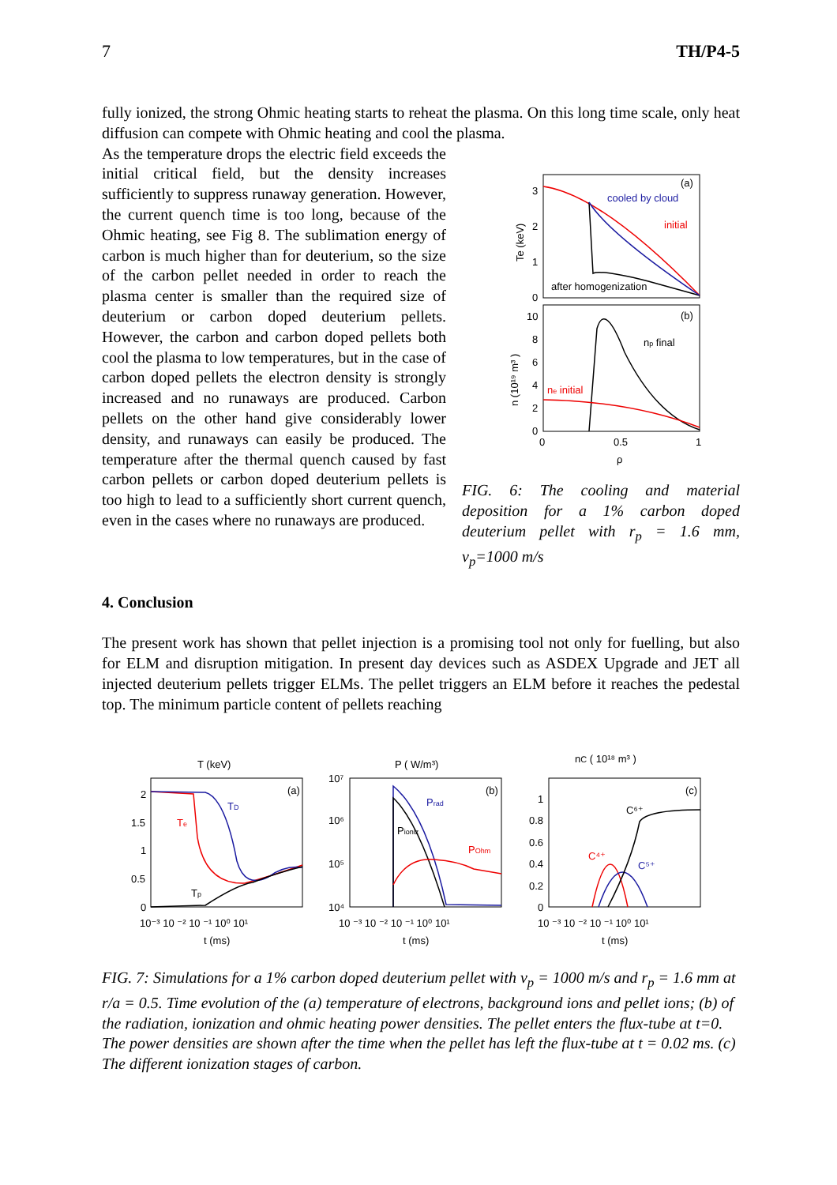7 TH/P4-5
fully ionized, the strong Ohmic heating starts to reheat the plasma. On this long time scale, only heat diffusion can compete with Ohmic heating and cool the plasma.
As the temperature drops the electric field exceeds the initial critical field, but the density increases sufficiently to suppress runaway generation. However, the current quench time is too long, because of the Ohmic heating, see Fig 8. The sublimation energy of carbon is much higher than for deuterium, so the size of the carbon pellet needed in order to reach the plasma center is smaller than the required size of deuterium or carbon doped deuterium pellets. However, the carbon and carbon doped pellets both cool the plasma to low temperatures, but in the case of carbon doped pellets the electron density is strongly increased and no runaways are produced. Carbon pellets on the other hand give considerably lower density, and runaways can easily be produced. The temperature after the thermal quench caused by fast carbon pellets or carbon doped deuterium pellets is too high to lead to a sufficiently short current quench, even in the cases where no runaways are produced.
(a)
(b)
cooled by cloud
initial
after homogenization
np final
ne initial
3
2
1
0
10
8
6
4
2
0
0
0.5
1
ρ
Te (keV)
n (10¹⁹ m³ )
FIG. 6: The cooling and material deposition for a 1% carbon doped deuterium pellet with r<sub>p</sub> = 1.6 mm, v<sub>p</sub>=1000 m/s
4. Conclusion
The present work has shown that pellet injection is a promising tool not only for fuelling, but also for ELM and disruption mitigation. In present day devices such as ASDEX Upgrade and JET all injected deuterium pellets trigger ELMs. The pellet triggers an ELM before it reaches the pedestal top. The minimum particle content of pellets reaching
T (keV)
P ( W/m³)
nC ( 10¹⁸ m³ )
(a)
(b)
(c)
TD
Te
Tp
Prad
Pioniz
POhm
C⁶⁺
C⁴⁺
C⁵⁺
2
1.5
1
0.5
0
10⁷
10⁶
10⁵
10⁴
1
0.8
0.6
0.4
0.2
0
10⁻³ 10 ⁻² 10 ⁻¹ 10⁰ 10¹
10 ⁻³ 10 ⁻² 10 ⁻¹ 10⁰ 10¹
10 ⁻³ 10 ⁻² 10 ⁻¹ 10⁰ 10¹
t (ms)
t (ms)
t (ms)
FIG. 7: Simulations for a 1% carbon doped deuterium pellet with v<sub>p</sub> = 1000 m/s and r<sub>p</sub> = 1.6 mm at r/a = 0.5. Time evolution of the (a) temperature of electrons, background ions and pellet ions; (b) of the radiation, ionization and ohmic heating power densities. The pellet enters the flux-tube at t=0. The power densities are shown after the time when the pellet has left the flux-tube at t = 0.02 ms. (c) The different ionization stages of carbon.